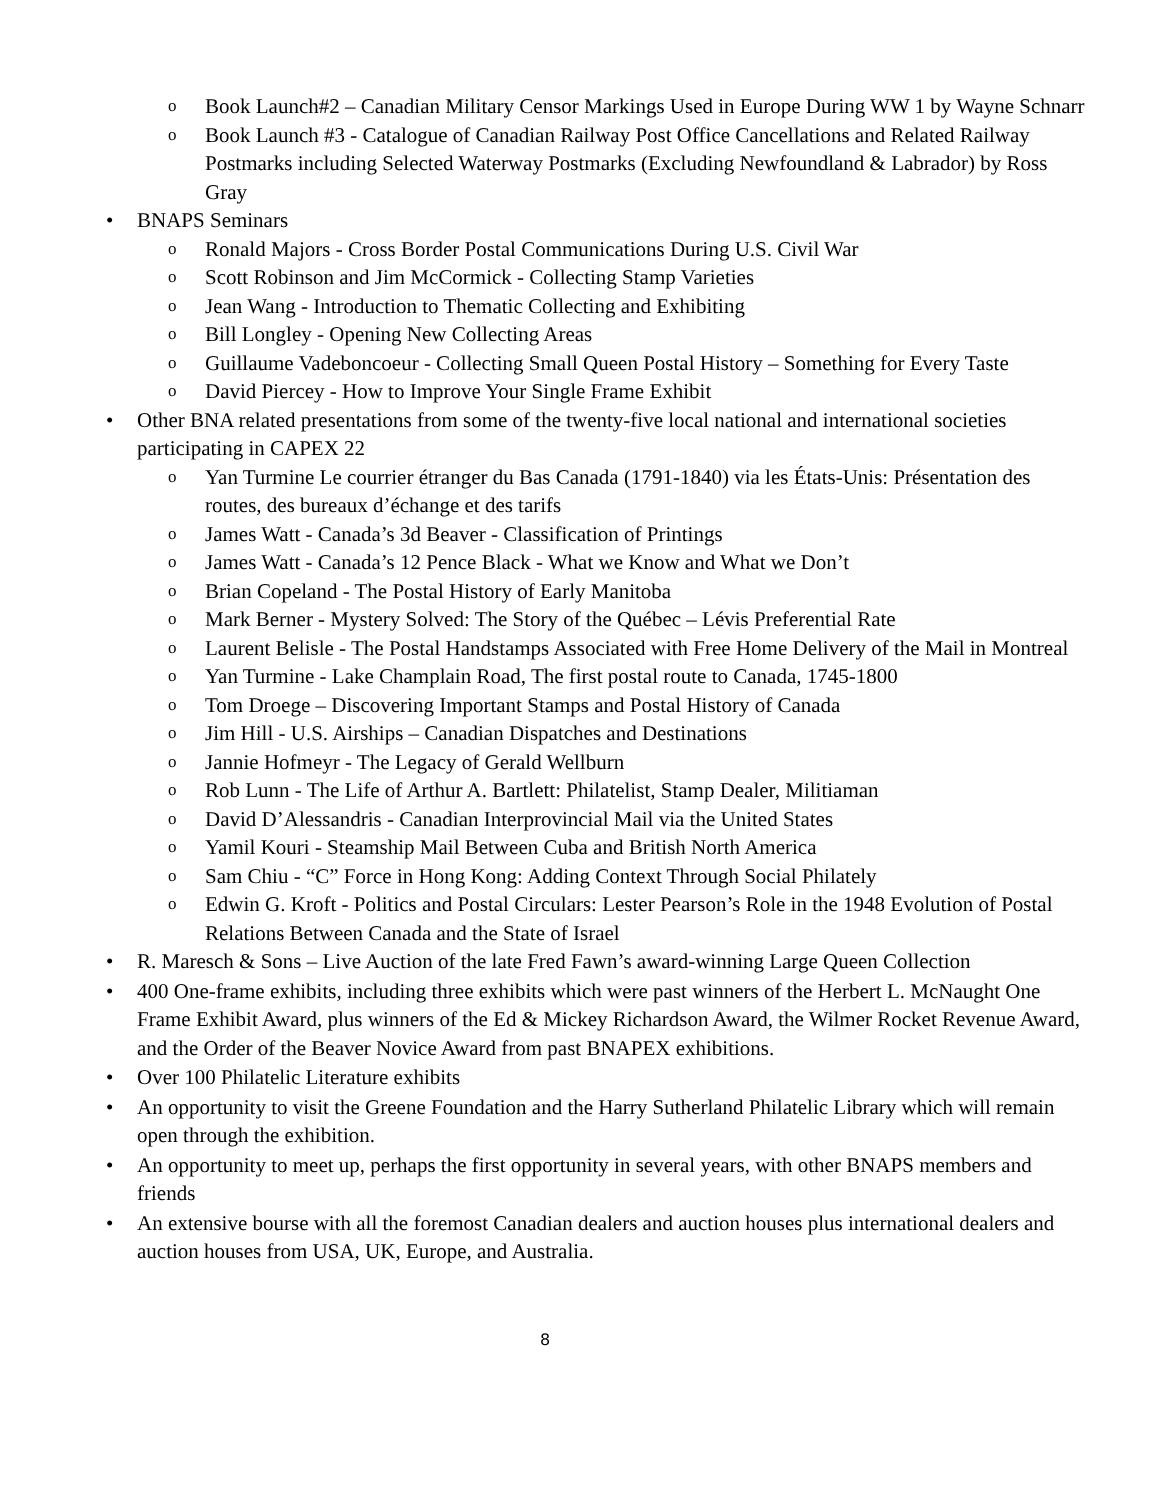o Book Launch#2 – Canadian Military Censor Markings Used in Europe During WW 1 by Wayne Schnarr
o Book Launch #3 - Catalogue of Canadian Railway Post Office Cancellations and Related Railway Postmarks including Selected Waterway Postmarks (Excluding Newfoundland & Labrador) by Ross Gray
• BNAPS Seminars
o Ronald Majors - Cross Border Postal Communications During U.S. Civil War
o Scott Robinson and Jim McCormick - Collecting Stamp Varieties
o Jean Wang - Introduction to Thematic Collecting and Exhibiting
o Bill Longley - Opening New Collecting Areas
o Guillaume Vadeboncoeur - Collecting Small Queen Postal History – Something for Every Taste
o David Piercey - How to Improve Your Single Frame Exhibit
• Other BNA related presentations from some of the twenty-five local national and international societies participating in CAPEX 22
o Yan Turmine Le courrier étranger du Bas Canada (1791-1840) via les États-Unis: Présentation des routes, des bureaux d’échange et des tarifs
o James Watt - Canada’s 3d Beaver - Classification of Printings
o James Watt - Canada’s 12 Pence Black - What we Know and What we Don’t
o Brian Copeland - The Postal History of Early Manitoba
o Mark Berner - Mystery Solved: The Story of the Québec – Lévis Preferential Rate
o Laurent Belisle - The Postal Handstamps Associated with Free Home Delivery of the Mail in Montreal
o Yan Turmine - Lake Champlain Road, The first postal route to Canada, 1745-1800
o Tom Droege – Discovering Important Stamps and Postal History of Canada
o Jim Hill - U.S. Airships – Canadian Dispatches and Destinations
o Jannie Hofmeyr - The Legacy of Gerald Wellburn
o Rob Lunn - The Life of Arthur A. Bartlett: Philatelist, Stamp Dealer, Militiaman
o David D’Alessandris - Canadian Interprovincial Mail via the United States
o Yamil Kouri - Steamship Mail Between Cuba and British North America
o Sam Chiu - “C” Force in Hong Kong: Adding Context Through Social Philately
o Edwin G. Kroft - Politics and Postal Circulars: Lester Pearson’s Role in the 1948 Evolution of Postal Relations Between Canada and the State of Israel
• R. Maresch & Sons – Live Auction of the late Fred Fawn’s award-winning Large Queen Collection
• 400 One-frame exhibits, including three exhibits which were past winners of the Herbert L. McNaught One Frame Exhibit Award, plus winners of the Ed & Mickey Richardson Award, the Wilmer Rocket Revenue Award, and the Order of the Beaver Novice Award from past BNAPEX exhibitions.
• Over 100 Philatelic Literature exhibits
• An opportunity to visit the Greene Foundation and the Harry Sutherland Philatelic Library which will remain open through the exhibition.
• An opportunity to meet up, perhaps the first opportunity in several years, with other BNAPS members and friends
• An extensive bourse with all the foremost Canadian dealers and auction houses plus international dealers and auction houses from USA, UK, Europe, and Australia.
8